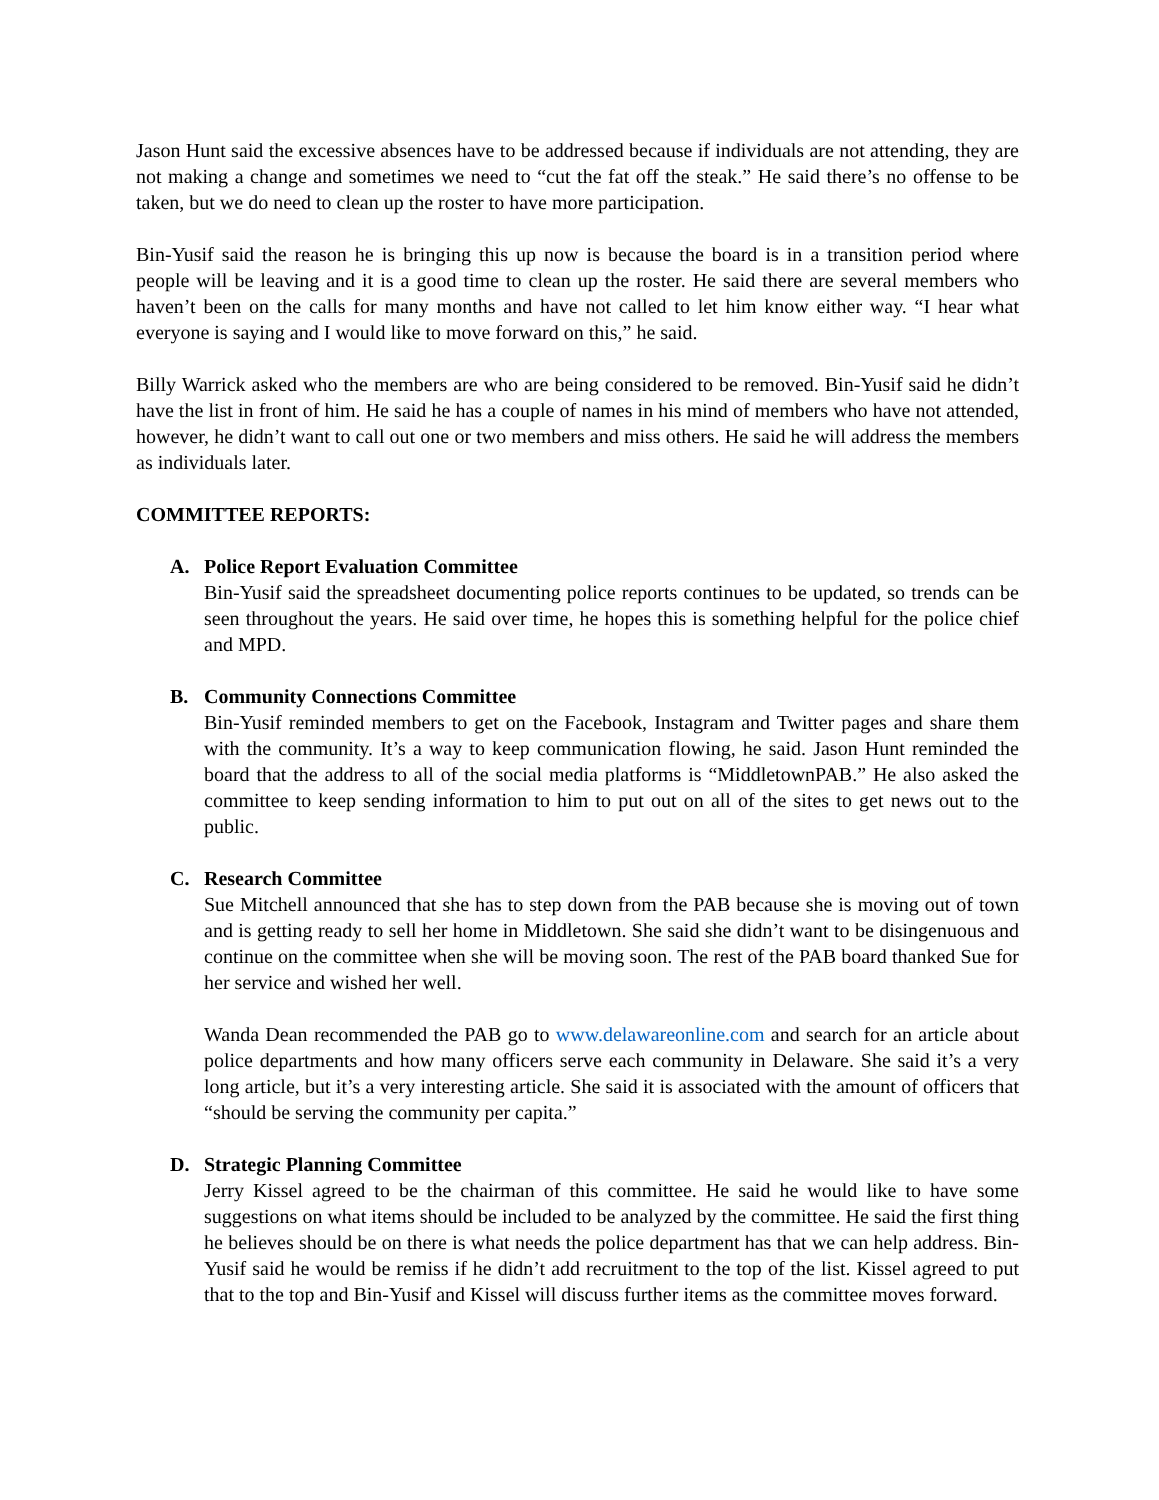Jason Hunt said the excessive absences have to be addressed because if individuals are not attending, they are not making a change and sometimes we need to “cut the fat off the steak.” He said there’s no offense to be taken, but we do need to clean up the roster to have more participation.
Bin-Yusif said the reason he is bringing this up now is because the board is in a transition period where people will be leaving and it is a good time to clean up the roster. He said there are several members who haven’t been on the calls for many months and have not called to let him know either way. “I hear what everyone is saying and I would like to move forward on this,” he said.
Billy Warrick asked who the members are who are being considered to be removed. Bin-Yusif said he didn’t have the list in front of him. He said he has a couple of names in his mind of members who have not attended, however, he didn’t want to call out one or two members and miss others. He said he will address the members as individuals later.
COMMITTEE REPORTS:
A. Police Report Evaluation Committee
Bin-Yusif said the spreadsheet documenting police reports continues to be updated, so trends can be seen throughout the years. He said over time, he hopes this is something helpful for the police chief and MPD.
B. Community Connections Committee
Bin-Yusif reminded members to get on the Facebook, Instagram and Twitter pages and share them with the community. It’s a way to keep communication flowing, he said. Jason Hunt reminded the board that the address to all of the social media platforms is “MiddletownPAB.” He also asked the committee to keep sending information to him to put out on all of the sites to get news out to the public.
C. Research Committee
Sue Mitchell announced that she has to step down from the PAB because she is moving out of town and is getting ready to sell her home in Middletown. She said she didn’t want to be disingenuous and continue on the committee when she will be moving soon. The rest of the PAB board thanked Sue for her service and wished her well.
Wanda Dean recommended the PAB go to www.delawareonline.com and search for an article about police departments and how many officers serve each community in Delaware. She said it’s a very long article, but it’s a very interesting article. She said it is associated with the amount of officers that “should be serving the community per capita.”
D. Strategic Planning Committee
Jerry Kissel agreed to be the chairman of this committee. He said he would like to have some suggestions on what items should be included to be analyzed by the committee. He said the first thing he believes should be on there is what needs the police department has that we can help address. Bin-Yusif said he would be remiss if he didn’t add recruitment to the top of the list. Kissel agreed to put that to the top and Bin-Yusif and Kissel will discuss further items as the committee moves forward.